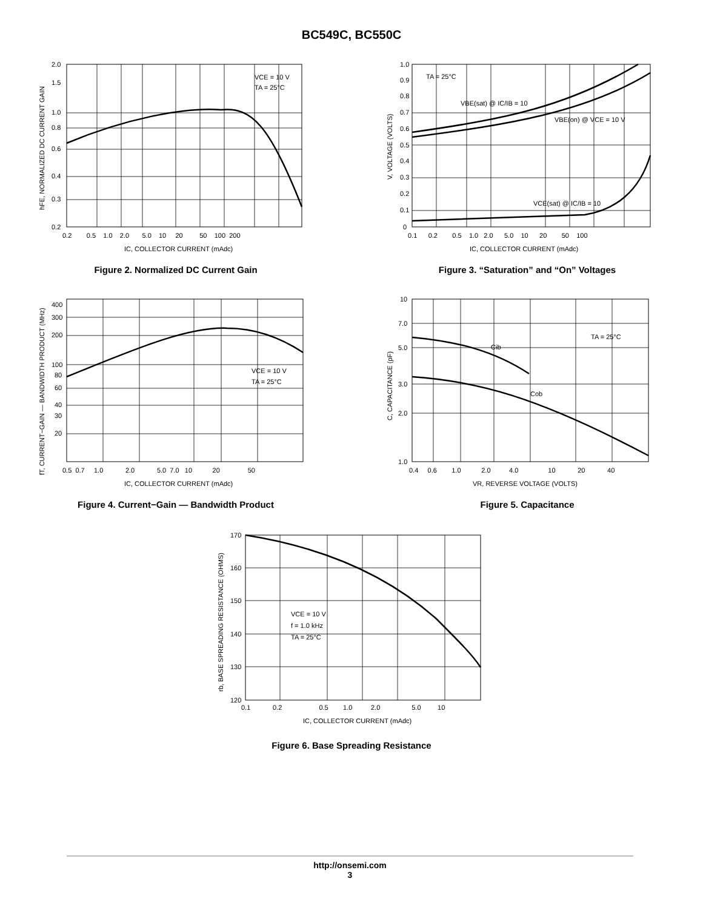BC549C, BC550C
VCE = 10 V
TA = 25°C
2.0
1.5
1.0
0.8
0.6
0.4
0.3
0.2
0.2 0.5 1.0 2.0 5.0 10 20 50 100 200
IC, COLLECTOR CURRENT (mAdc)
hFE, NORMALIZED DC CURRENT GAIN
Figure 2. Normalized DC Current Gain
TA = 25°C
VBE(sat) @ IC/IB = 10
VBE(on) @ VCE = 10 V
VCE(sat) @ IC/IB = 10
1.0
0.9
0.8
0.7
0.6
0.5
0.4
0.3
0.2
0.1
0
0.1 0.2 0.5 1.0 2.0 5.0 10 20 50 100
IC, COLLECTOR CURRENT (mAdc)
V, VOLTAGE (VOLTS)
Figure 3. “Saturation” and “On” Voltages
VCE = 10 V
TA = 25°C
400
300
200
100
80
60
40
30
20
0.5 0.7 1.0 2.0 5.0 7.0 10 20 50
IC, COLLECTOR CURRENT (mAdc)
fT, CURRENT−GAIN — BANDWIDTH PRODUCT (MHz)
Figure 4. Current−Gain — Bandwidth Product
Cib
Cob
TA = 25°C
10
7.0
5.0
3.0
2.0
1.0
0.4 0.6 1.0 2.0 4.0 10 20 40
VR, REVERSE VOLTAGE (VOLTS)
C, CAPACITANCE (pF)
Figure 5. Capacitance
VCE = 10 V
f = 1.0 kHz
TA = 25°C
170
160
150
140
130
120
0.1 0.2 0.5 1.0 2.0 5.0 10
IC, COLLECTOR CURRENT (mAdc)
rb, BASE SPREADING RESISTANCE (OHMS)
Figure 6. Base Spreading Resistance
http://onsemi.com
3